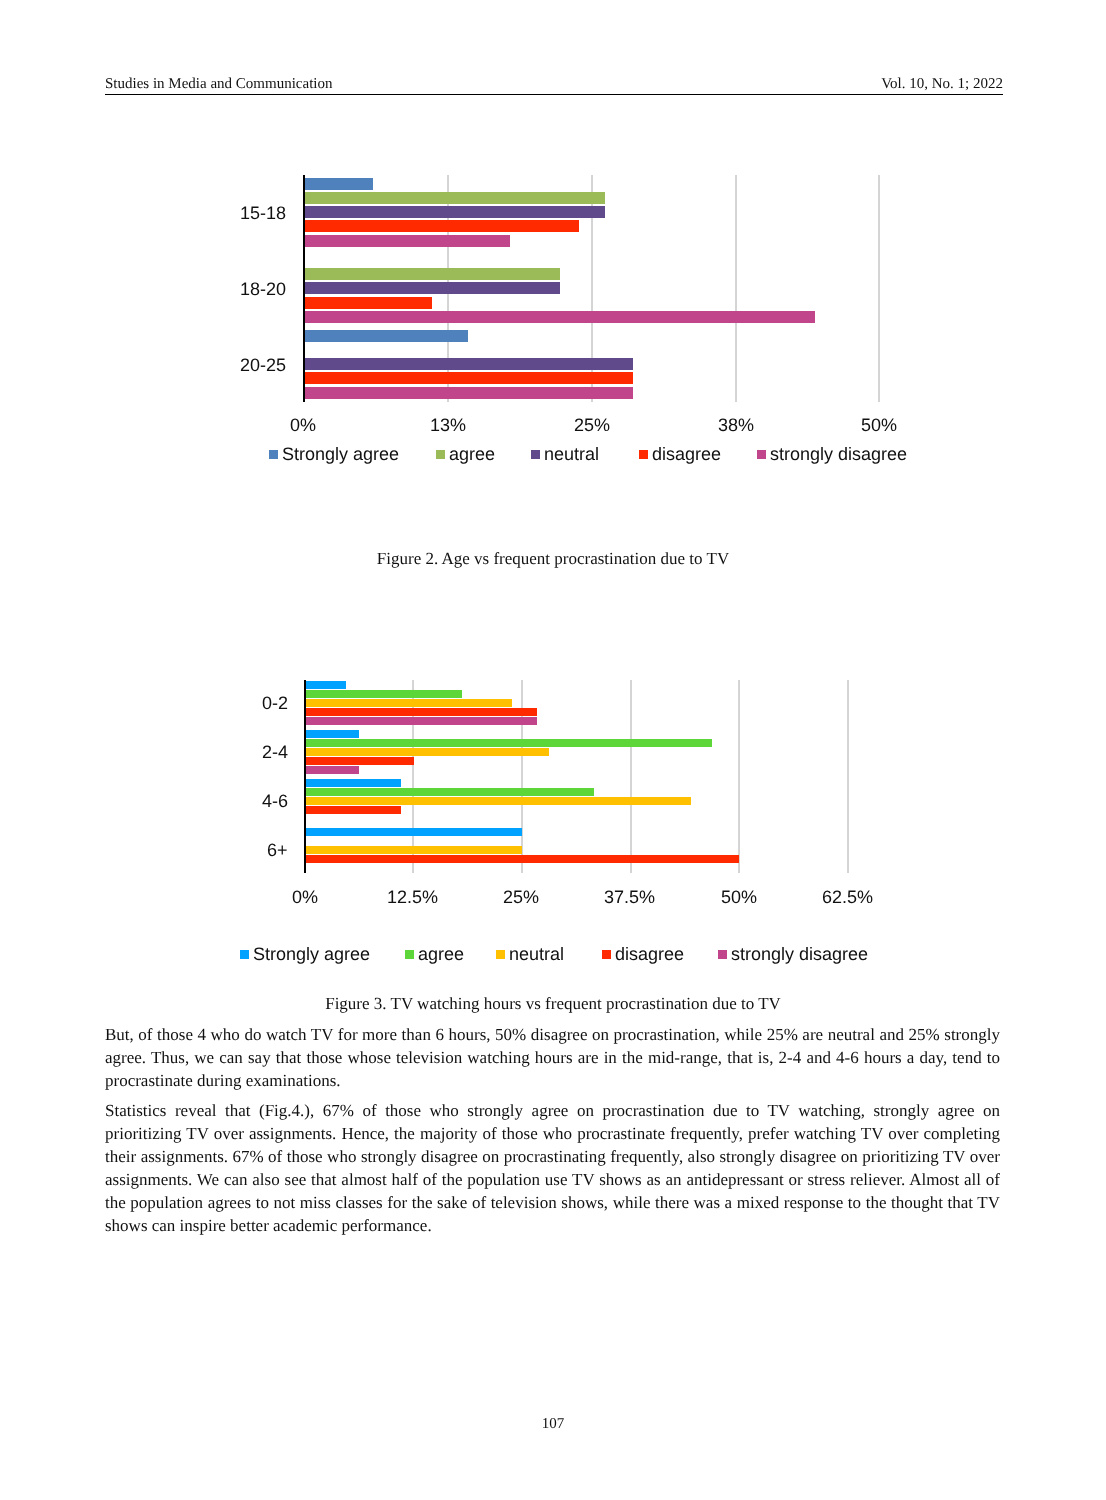Studies in Media and Communication Vol. 10, No. 1; 2022
15-18
18-20
20-25
0%
13%
25%
38%
50%
Strongly agree
agree
neutral
disagree
strongly disagree
Figure 2. Age vs frequent procrastination due to TV
0-2
2-4
4-6
6+
0%
12.5%
25%
37.5%
50%
62.5%
Strongly agree
agree
neutral
disagree
strongly disagree
Figure 3. TV watching hours vs frequent procrastination due to TV
But, of those 4 who do watch TV for more than 6 hours, 50% disagree on procrastination, while 25% are neutral and 25% strongly agree. Thus, we can say that those whose television watching hours are in the mid-range, that is, 2-4 and 4-6 hours a day, tend to procrastinate during examinations.
Statistics reveal that (Fig.4.), 67% of those who strongly agree on procrastination due to TV watching, strongly agree on prioritizing TV over assignments. Hence, the majority of those who procrastinate frequently, prefer watching TV over completing their assignments. 67% of those who strongly disagree on procrastinating frequently, also strongly disagree on prioritizing TV over assignments. We can also see that almost half of the population use TV shows as an antidepressant or stress reliever. Almost all of the population agrees to not miss classes for the sake of television shows, while there was a mixed response to the thought that TV shows can inspire better academic performance.
107